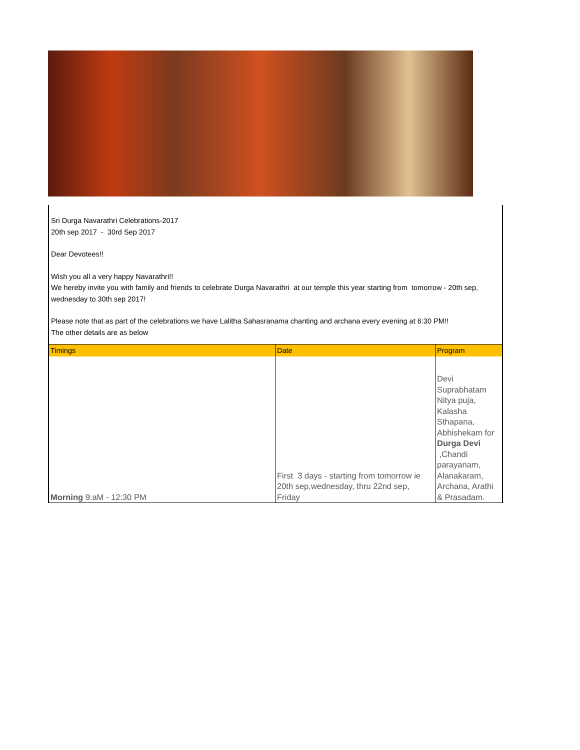Sri Durga Navarathri Celebrations-2017
20th sep 2017 - 30rd Sep 2017
Dear Devotees!!
Wish you all a very happy Navarathri!!
We hereby invite you with family and friends to celebrate Durga Navarathri at our temple this year starting from tomorrow - 20th sep, wednesday to 30th sep 2017!
Please note that as part of the celebrations we have Lalitha Sahasranama chanting and archana every evening at 6:30 PM!!
The other details are as below
| Timings | Date | Program |
| --- | --- | --- |
| Morning 9:aM - 12:30 PM | First 3 days - starting from tomorrow ie 20th sep,wednesday, thru 22nd sep, Friday | Devi Suprabhatam Nitya puja, Kalasha Sthapana, Abhishekam for Durga Devi ,Chandi parayanam, Alanakaram, Archana, Arathi & Prasadam. |